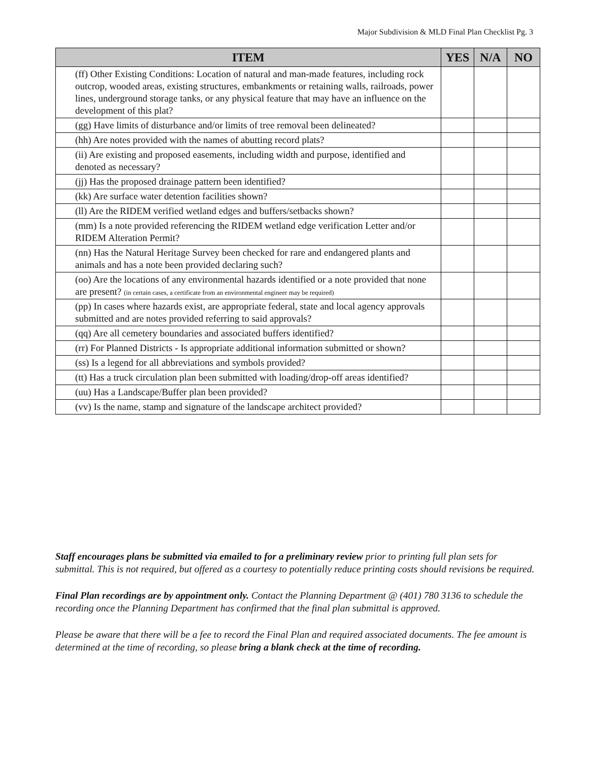Major Subdivision & MLD Final Plan Checklist Pg. 3
| ITEM | YES | N/A | NO |
| --- | --- | --- | --- |
| (ff) Other Existing Conditions: Location of natural and man-made features, including rock outcrop, wooded areas, existing structures, embankments or retaining walls, railroads, power lines, underground storage tanks, or any physical feature that may have an influence on the development of this plat? | | | |
| (gg) Have limits of disturbance and/or limits of tree removal been delineated? | | | |
| (hh) Are notes provided with the names of abutting record plats? | | | |
| (ii) Are existing and proposed easements, including width and purpose, identified and denoted as necessary? | | | |
| (jj) Has the proposed drainage pattern been identified? | | | |
| (kk) Are surface water detention facilities shown? | | | |
| (ll) Are the RIDEM verified wetland edges and buffers/setbacks shown? | | | |
| (mm) Is a note provided referencing the RIDEM wetland edge verification Letter and/or RIDEM Alteration Permit? | | | |
| (nn) Has the Natural Heritage Survey been checked for rare and endangered plants and animals and has a note been provided declaring such? | | | |
| (oo) Are the locations of any environmental hazards identified or a note provided that none are present? (in certain cases, a certificate from an environmental engineer may be required) | | | |
| (pp) In cases where hazards exist, are appropriate federal, state and local agency approvals submitted and are notes provided referring to said approvals? | | | |
| (qq) Are all cemetery boundaries and associated buffers identified? | | | |
| (rr) For Planned Districts - Is appropriate additional information submitted or shown? | | | |
| (ss) Is a legend for all abbreviations and symbols provided? | | | |
| (tt) Has a truck circulation plan been submitted with loading/drop-off areas identified? | | | |
| (uu) Has a Landscape/Buffer plan been provided? | | | |
| (vv) Is the name, stamp and signature of the landscape architect provided? | | | |
Staff encourages plans be submitted via emailed to for a preliminary review prior to printing full plan sets for submittal. This is not required, but offered as a courtesy to potentially reduce printing costs should revisions be required.
Final Plan recordings are by appointment only. Contact the Planning Department @ (401) 780 3136 to schedule the recording once the Planning Department has confirmed that the final plan submittal is approved.
Please be aware that there will be a fee to record the Final Plan and required associated documents. The fee amount is determined at the time of recording, so please bring a blank check at the time of recording.